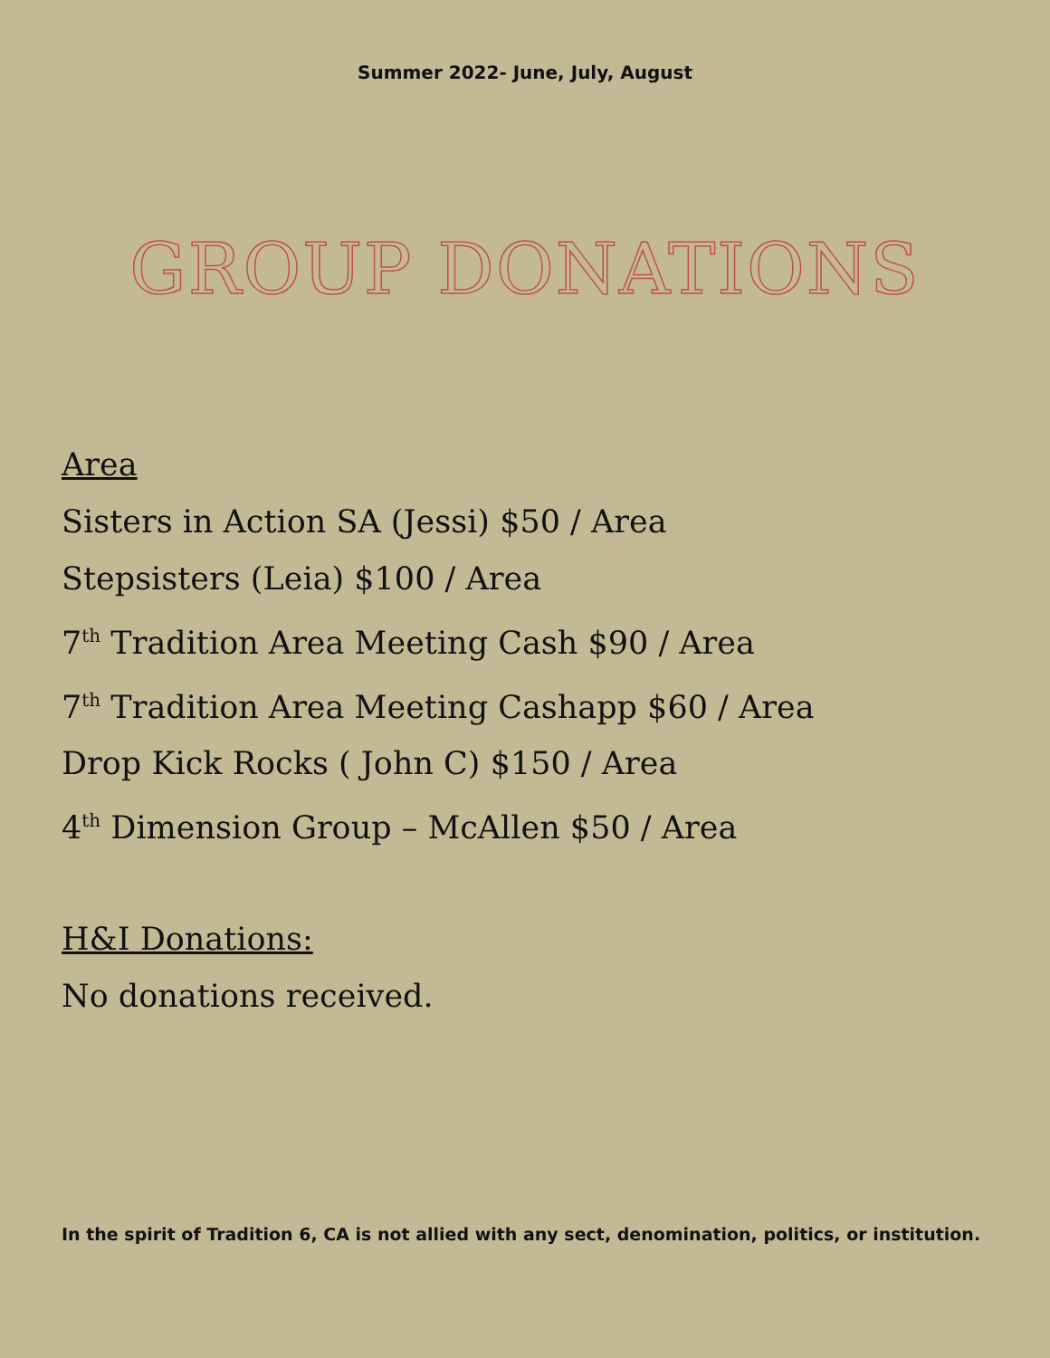Summer 2022- June, July, August
GROUP DONATIONS
Area
Sisters in Action SA (Jessi) $50 / Area
Stepsisters (Leia) $100 / Area
7<sup>th</sup> Tradition Area Meeting Cash $90 / Area
7<sup>th</sup> Tradition Area Meeting Cashapp $60 / Area
Drop Kick Rocks ( John C) $150 / Area
4<sup>th</sup> Dimension Group – McAllen $50 / Area
H&I Donations:
No donations received.
In the spirit of Tradition 6, CA is not allied with any sect, denomination, politics, or institution.